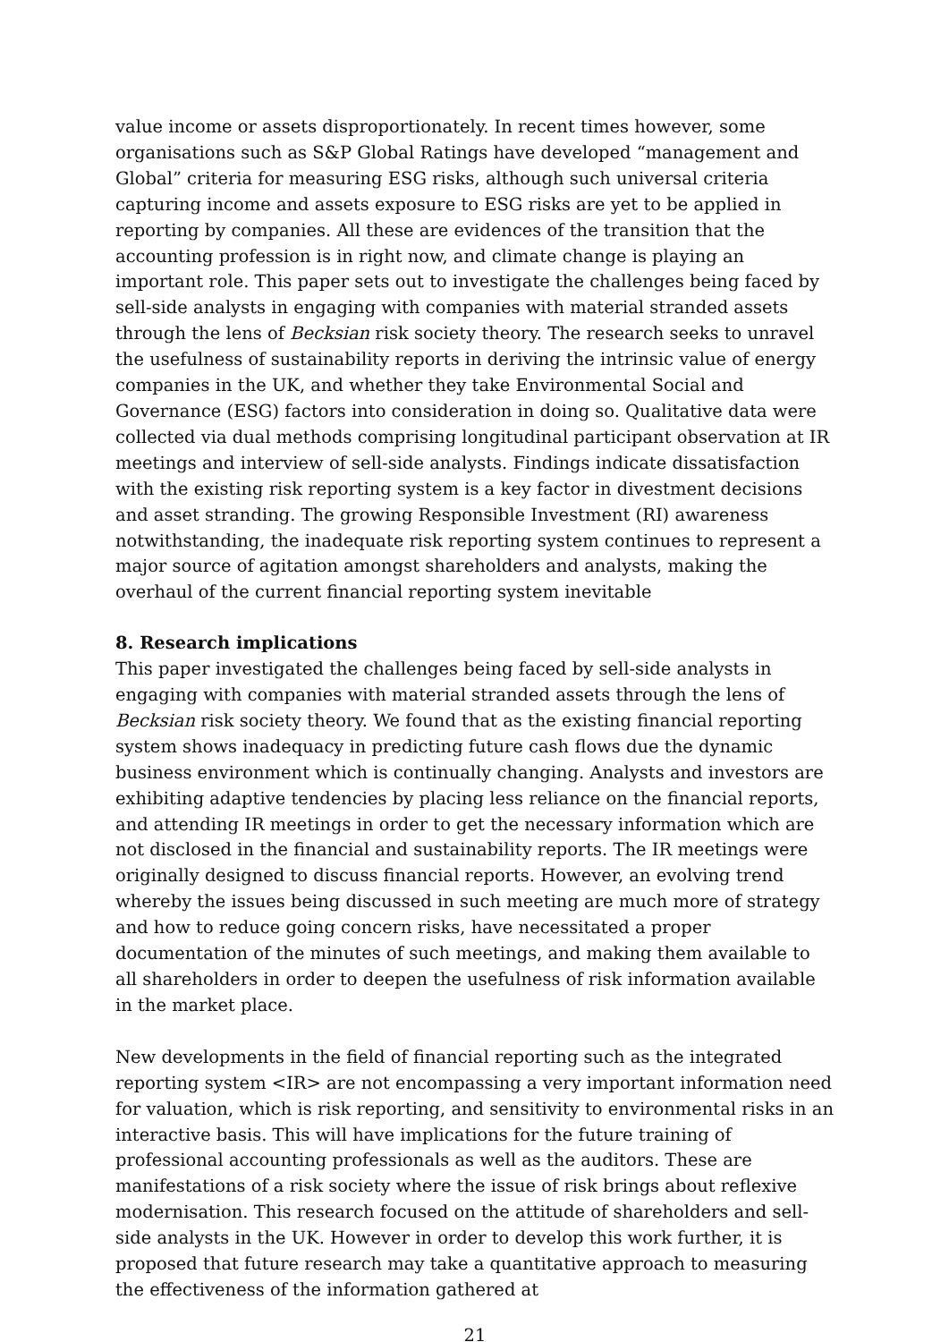value income or assets disproportionately. In recent times however, some organisations such as S&P Global Ratings have developed “management and Global” criteria for measuring ESG risks, although such universal criteria capturing income and assets exposure to ESG risks are yet to be applied in reporting by companies. All these are evidences of the transition that the accounting profession is in right now, and climate change is playing an important role. This paper sets out to investigate the challenges being faced by sell-side analysts in engaging with companies with material stranded assets through the lens of Becksian risk society theory. The research seeks to unravel the usefulness of sustainability reports in deriving the intrinsic value of energy companies in the UK, and whether they take Environmental Social and Governance (ESG) factors into consideration in doing so. Qualitative data were collected via dual methods comprising longitudinal participant observation at IR meetings and interview of sell-side analysts. Findings indicate dissatisfaction with the existing risk reporting system is a key factor in divestment decisions and asset stranding. The growing Responsible Investment (RI) awareness notwithstanding, the inadequate risk reporting system continues to represent a major source of agitation amongst shareholders and analysts, making the overhaul of the current financial reporting system inevitable
8. Research implications
This paper investigated the challenges being faced by sell-side analysts in engaging with companies with material stranded assets through the lens of Becksian risk society theory. We found that as the existing financial reporting system shows inadequacy in predicting future cash flows due the dynamic business environment which is continually changing. Analysts and investors are exhibiting adaptive tendencies by placing less reliance on the financial reports, and attending IR meetings in order to get the necessary information which are not disclosed in the financial and sustainability reports. The IR meetings were originally designed to discuss financial reports. However, an evolving trend whereby the issues being discussed in such meeting are much more of strategy and how to reduce going concern risks, have necessitated a proper documentation of the minutes of such meetings, and making them available to all shareholders in order to deepen the usefulness of risk information available in the market place.
New developments in the field of financial reporting such as the integrated reporting system <IR> are not encompassing a very important information need for valuation, which is risk reporting, and sensitivity to environmental risks in an interactive basis. This will have implications for the future training of professional accounting professionals as well as the auditors. These are manifestations of a risk society where the issue of risk brings about reflexive modernisation. This research focused on the attitude of shareholders and sell-side analysts in the UK. However in order to develop this work further, it is proposed that future research may take a quantitative approach to measuring the effectiveness of the information gathered at
21